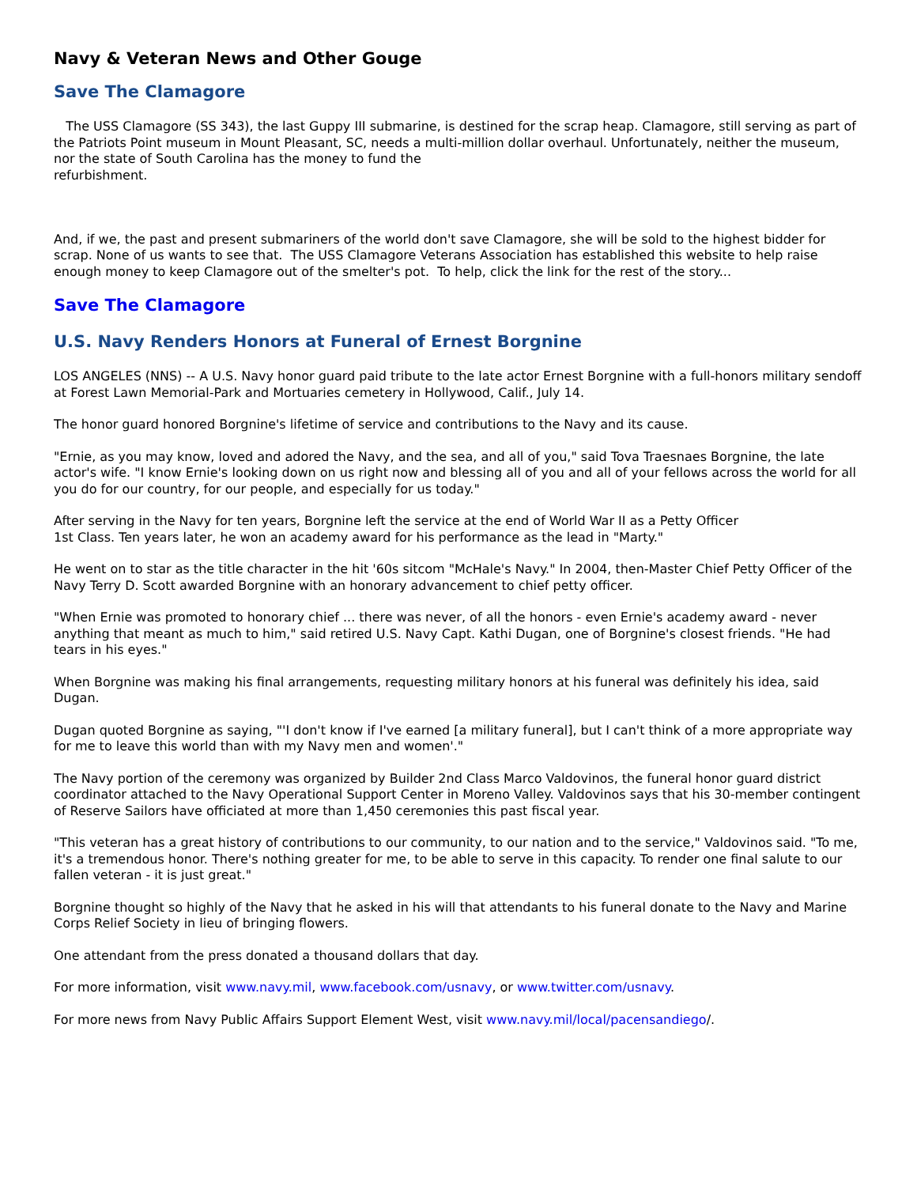Navy & Veteran News and Other Gouge
Save The Clamagore
The USS Clamagore (SS 343), the last Guppy III submarine, is destined for the scrap heap. Clamagore, still serving as part of the Patriots Point museum in Mount Pleasant, SC, needs a multi-million dollar overhaul. Unfortunately, neither the museum, nor the state of South Carolina has the money to fund the
refurbishment.
And, if we, the past and present submariners of the world don't save Clamagore, she will be sold to the highest bidder for scrap. None of us wants to see that. The USS Clamagore Veterans Association has established this website to help raise enough money to keep Clamagore out of the smelter's pot. To help, click the link for the rest of the story...
Save The Clamagore
U.S. Navy Renders Honors at Funeral of Ernest Borgnine
LOS ANGELES (NNS) -- A U.S. Navy honor guard paid tribute to the late actor Ernest Borgnine with a full-honors military sendoff at Forest Lawn Memorial-Park and Mortuaries cemetery in Hollywood, Calif., July 14.
The honor guard honored Borgnine's lifetime of service and contributions to the Navy and its cause.
"Ernie, as you may know, loved and adored the Navy, and the sea, and all of you," said Tova Traesnaes Borgnine, the late actor's wife. "I know Ernie's looking down on us right now and blessing all of you and all of your fellows across the world for all you do for our country, for our people, and especially for us today."
After serving in the Navy for ten years, Borgnine left the service at the end of World War II as a Petty Officer
1st Class. Ten years later, he won an academy award for his performance as the lead in "Marty."
He went on to star as the title character in the hit '60s sitcom "McHale's Navy." In 2004, then-Master Chief Petty Officer of the Navy Terry D. Scott awarded Borgnine with an honorary advancement to chief petty officer.
"When Ernie was promoted to honorary chief ... there was never, of all the honors - even Ernie's academy award - never anything that meant as much to him," said retired U.S. Navy Capt. Kathi Dugan, one of Borgnine's closest friends. "He had tears in his eyes."
When Borgnine was making his final arrangements, requesting military honors at his funeral was definitely his idea, said Dugan.
Dugan quoted Borgnine as saying, "'I don't know if I've earned [a military funeral], but I can't think of a more appropriate way for me to leave this world than with my Navy men and women'."
The Navy portion of the ceremony was organized by Builder 2nd Class Marco Valdovinos, the funeral honor guard district coordinator attached to the Navy Operational Support Center in Moreno Valley. Valdovinos says that his 30-member contingent of Reserve Sailors have officiated at more than 1,450 ceremonies this past fiscal year.
"This veteran has a great history of contributions to our community, to our nation and to the service," Valdovinos said. "To me, it's a tremendous honor. There's nothing greater for me, to be able to serve in this capacity. To render one final salute to our fallen veteran - it is just great."
Borgnine thought so highly of the Navy that he asked in his will that attendants to his funeral donate to the Navy and Marine Corps Relief Society in lieu of bringing flowers.
One attendant from the press donated a thousand dollars that day.
For more information, visit www.navy.mil, www.facebook.com/usnavy, or www.twitter.com/usnavy.
For more news from Navy Public Affairs Support Element West, visit www.navy.mil/local/pacensandiego/.